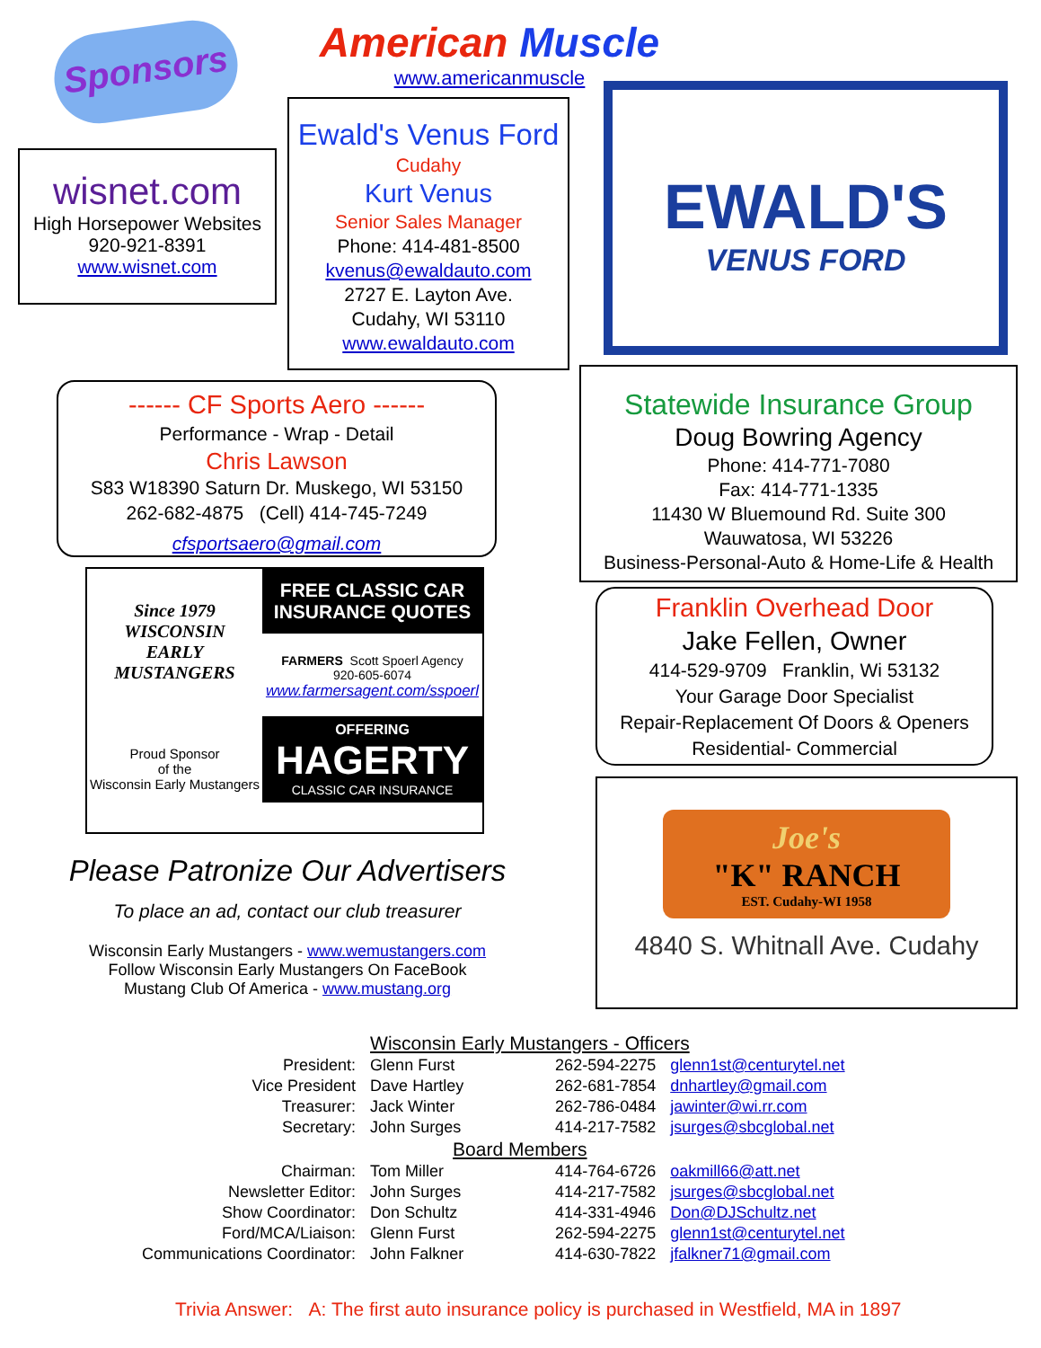Sponsors
American Muscle
www.americanmuscle
wisnet.com
High Horsepower Websites
920-921-8391
www.wisnet.com
Ewald's Venus Ford
Cudahy
Kurt Venus
Senior Sales Manager
Phone: 414-481-8500
kvenus@ewaldauto.com
2727 E. Layton Ave.
Cudahy, WI 53110
www.ewaldauto.com
EWALD'S
VENUS FORD
------ CF Sports Aero ------
Performance - Wrap - Detail
Chris Lawson
S83 W18390 Saturn Dr. Muskego, WI 53150
262-682-4875 (Cell) 414-745-7249
cfsportsaero@gmail.com
Statewide Insurance Group
Doug Bowring Agency
Phone: 414-771-7080
Fax: 414-771-1335
11430 W Bluemound Rd. Suite 300
Wauwatosa, WI 53226
Business-Personal-Auto & Home-Life & Health
Since 1979
WISCONSIN
EARLY
MUSTANGERS
Proud Sponsor
of the
Wisconsin Early Mustangers
FREE CLASSIC CAR INSURANCE QUOTES
FARMERS Scott Spoerl Agency
920-605-6074
www.farmersagent.com/sspoerl
OFFERING
HAGERTY
CLASSIC CAR INSURANCE
Franklin Overhead Door
Jake Fellen, Owner
414-529-9709 Franklin, Wi 53132
Your Garage Door Specialist
Repair-Replacement Of Doors & Openers
Residential- Commercial
Joe's
"K" RANCH
EST. Cudahy-WI 1958
4840 S. Whitnall Ave. Cudahy
Please Patronize Our Advertisers
To place an ad, contact our club treasurer
Wisconsin Early Mustangers - www.wemustangers.com
Follow Wisconsin Early Mustangers On FaceBook
Mustang Club Of America - www.mustang.org
| | Wisconsin Early Mustangers - Officers | | |
| President: | Glenn Furst | 262-594-2275 | glenn1st@centurytel.net |
| Vice President | Dave Hartley | 262-681-7854 | dnhartley@gmail.com |
| Treasurer: | Jack Winter | 262-786-0484 | jawinter@wi.rr.com |
| Secretary: | John Surges | 414-217-7582 | jsurges@sbcglobal.net |
| | Board Members | | |
| Chairman: | Tom Miller | 414-764-6726 | oakmill66@att.net |
| Newsletter Editor: | John Surges | 414-217-7582 | jsurges@sbcglobal.net |
| Show Coordinator: | Don Schultz | 414-331-4946 | Don@DJSchultz.net |
| Ford/MCA/Liaison: | Glenn Furst | 262-594-2275 | glenn1st@centurytel.net |
| Communications Coordinator: | John Falkner | 414-630-7822 | jfalkner71@gmail.com |
Trivia Answer: A: The first auto insurance policy is purchased in Westfield, MA in 1897